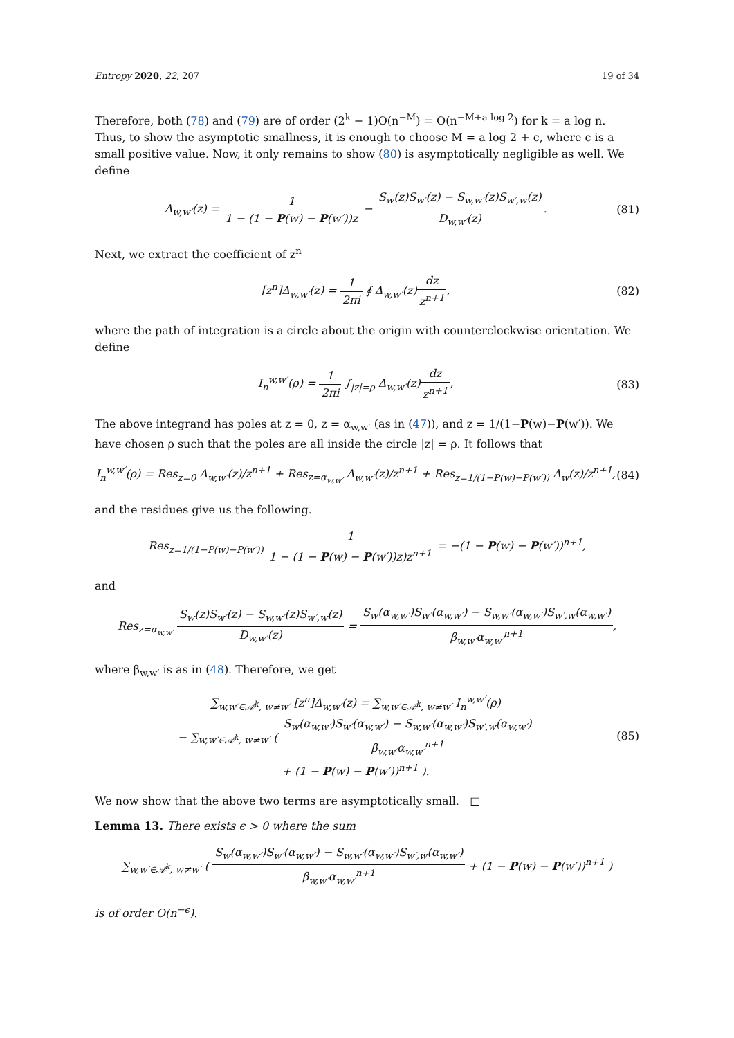Entropy 2020, 22, 207 19 of 34
Therefore, both (78) and (79) are of order (2<sup>k</sup> − 1)O(n<sup>−M</sup>) = O(n<sup>−M+a log 2</sup>) for k = a log n. Thus, to show the asymptotic smallness, it is enough to choose M = a log 2 + ϵ, where ϵ is a small positive value. Now, it only remains to show (80) is asymptotically negligible as well. We define
Δ<sub>w,w′</sub>(z) = 1 1 − (1 − P(w) − P(w′))z − S<sub>w</sub>(z)S<sub>w′</sub>(z) − S<sub>w,w′</sub>(z)S<sub>w′,w</sub>(z) D<sub>w,w′</sub>(z).
(81)
Next, we extract the coefficient of z<sup>n</sup>
[z<sup>n</sup>]Δ<sub>w,w′</sub>(z) = 1 2πi ∮ Δ<sub>w,w′</sub>(z)dz z<sup>n+1</sup>,
(82)
where the path of integration is a circle about the origin with counterclockwise orientation. We define
I<sub>n</sub><sup>w,w′</sup>(ρ) = 1 2πi ∫<sub>|z|=ρ</sub> Δ<sub>w,w′</sub>(z)dz z<sup>n+1</sup>,
(83)
The above integrand has poles at z = 0, z = α<sub>w,w′</sub> (as in (47)), and z = 1/(1−P(w)−P(w′)). We have chosen ρ such that the poles are all inside the circle |z| = ρ. It follows that
I<sub>n</sub><sup>w,w′</sup>(ρ) = Res<sub>z=0</sub> Δ<sub>w,w′</sub>(z)/z<sup>n+1</sup> + Res<sub>z=α<sub>w,w′</sub></sub> Δ<sub>w,w′</sub>(z)/z<sup>n+1</sup> + Res<sub>z=1/(1−P(w)−P(w′))</sub> Δ<sub>w</sub>(z)/z<sup>n+1</sup>,
(84)
and the residues give us the following.
Res<sub>z=1/(1−P(w)−P(w′))</sub> 1 1 − (1 − P(w) − P(w′))z)z<sup>n+1</sup> = −(1 − P(w) − P(w′))<sup>n+1</sup>,
and
Res<sub>z=α<sub>w,w′</sub></sub> S<sub>w</sub>(z)S<sub>w′</sub>(z) − S<sub>w,w′</sub>(z)S<sub>w′,w</sub>(z) D<sub>w,w′</sub>(z) = S<sub>w</sub>(α<sub>w,w′</sub>)S<sub>w′</sub>(α<sub>w,w′</sub>) − S<sub>w,w′</sub>(α<sub>w,w′</sub>)S<sub>w′,w</sub>(α<sub>w,w′</sub>) β<sub>w,w′</sub>α<sub>w,w′</sub><sup>n+1</sup>,
where β<sub>w,w′</sub> is as in (48). Therefore, we get
∑<sub>w,w′∈𝒜<sup>k</sup>, w≠w′</sub> [z<sup>n</sup>]Δ<sub>w,w′</sub>(z) = ∑<sub>w,w′∈𝒜<sup>k</sup>, w≠w′</sub> I<sub>n</sub><sup>w,w′</sup>(ρ)
− ∑<sub>w,w′∈𝒜<sup>k</sup>, w≠w′</sub> ( S<sub>w</sub>(α<sub>w,w′</sub>)S<sub>w′</sub>(α<sub>w,w′</sub>) − S<sub>w,w′</sub>(α<sub>w,w′</sub>)S<sub>w′,w</sub>(α<sub>w,w′</sub>) β<sub>w,w′</sub>α<sub>w,w′</sub><sup>n+1</sup>
+ (1 − P(w) − P(w′))<sup>n+1</sup> ).
(85)
We now show that the above two terms are asymptotically small. □
Lemma 13. There exists ϵ > 0 where the sum
∑<sub>w,w′∈𝒜<sup>k</sup>, w≠w′</sub> ( S<sub>w</sub>(α<sub>w,w′</sub>)S<sub>w′</sub>(α<sub>w,w′</sub>) − S<sub>w,w′</sub>(α<sub>w,w′</sub>)S<sub>w′,w</sub>(α<sub>w,w′</sub>) β<sub>w,w′</sub>α<sub>w,w′</sub><sup>n+1</sup> + (1 − P(w) − P(w′))<sup>n+1</sup> )
is of order O(n<sup>−ϵ</sup>).